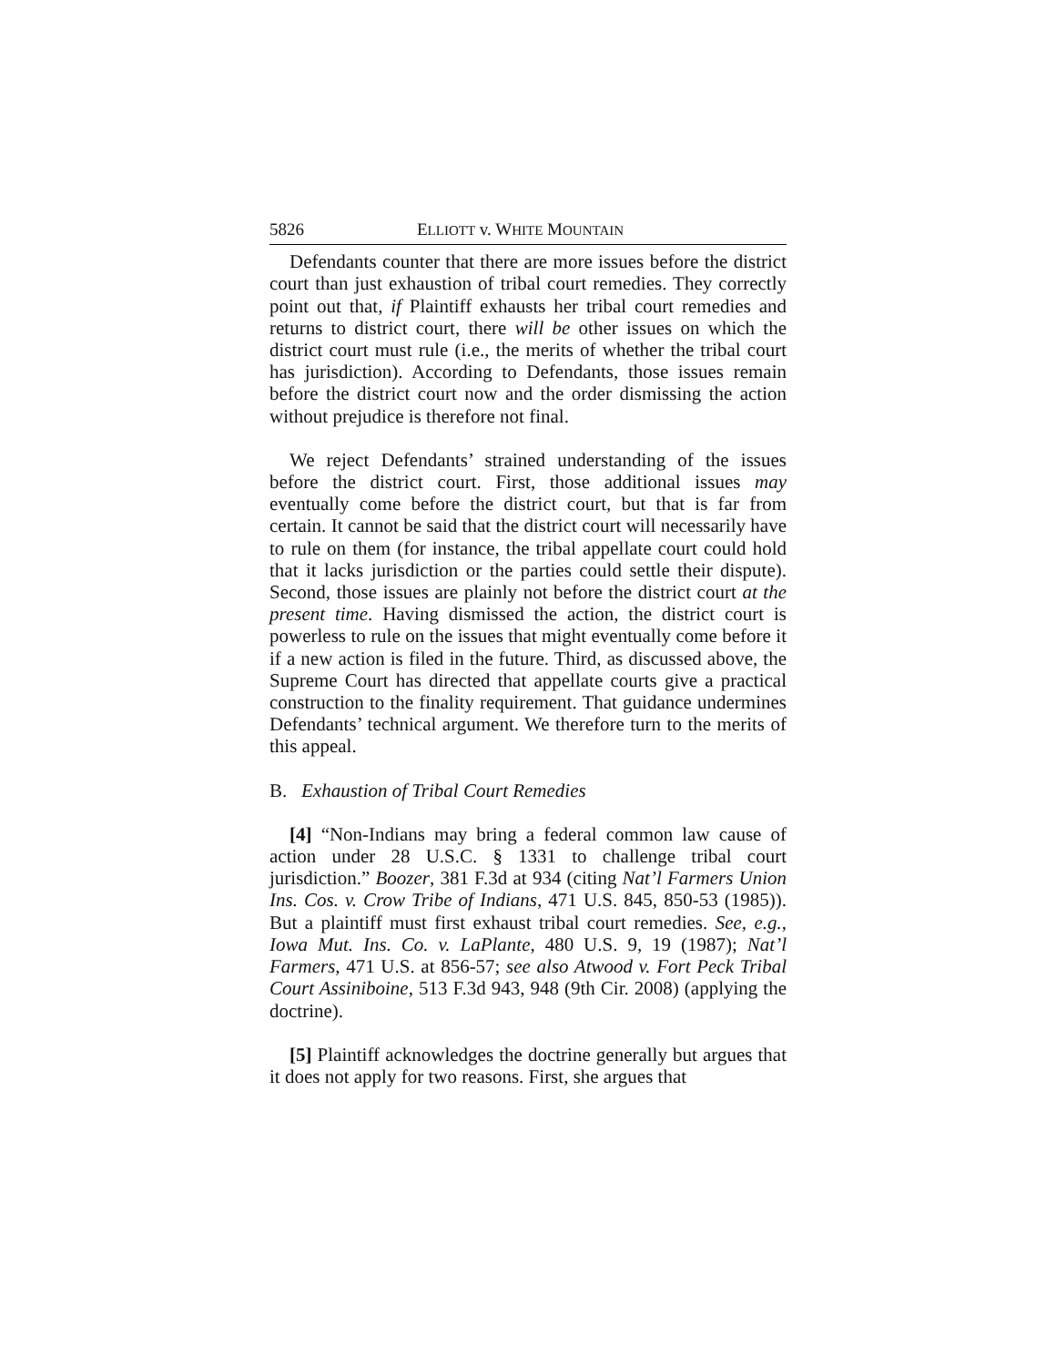5826 ELLIOTT v. WHITE MOUNTAIN
Defendants counter that there are more issues before the district court than just exhaustion of tribal court remedies. They correctly point out that, if Plaintiff exhausts her tribal court remedies and returns to district court, there will be other issues on which the district court must rule (i.e., the merits of whether the tribal court has jurisdiction). According to Defendants, those issues remain before the district court now and the order dismissing the action without prejudice is therefore not final.
We reject Defendants’ strained understanding of the issues before the district court. First, those additional issues may eventually come before the district court, but that is far from certain. It cannot be said that the district court will necessarily have to rule on them (for instance, the tribal appellate court could hold that it lacks jurisdiction or the parties could settle their dispute). Second, those issues are plainly not before the district court at the present time. Having dismissed the action, the district court is powerless to rule on the issues that might eventually come before it if a new action is filed in the future. Third, as discussed above, the Supreme Court has directed that appellate courts give a practical construction to the finality requirement. That guidance undermines Defendants’ technical argument. We therefore turn to the merits of this appeal.
B. Exhaustion of Tribal Court Remedies
[4] “Non-Indians may bring a federal common law cause of action under 28 U.S.C. § 1331 to challenge tribal court jurisdiction.” Boozer, 381 F.3d at 934 (citing Nat’l Farmers Union Ins. Cos. v. Crow Tribe of Indians, 471 U.S. 845, 850-53 (1985)). But a plaintiff must first exhaust tribal court remedies. See, e.g., Iowa Mut. Ins. Co. v. LaPlante, 480 U.S. 9, 19 (1987); Nat’l Farmers, 471 U.S. at 856-57; see also Atwood v. Fort Peck Tribal Court Assiniboine, 513 F.3d 943, 948 (9th Cir. 2008) (applying the doctrine).
[5] Plaintiff acknowledges the doctrine generally but argues that it does not apply for two reasons. First, she argues that